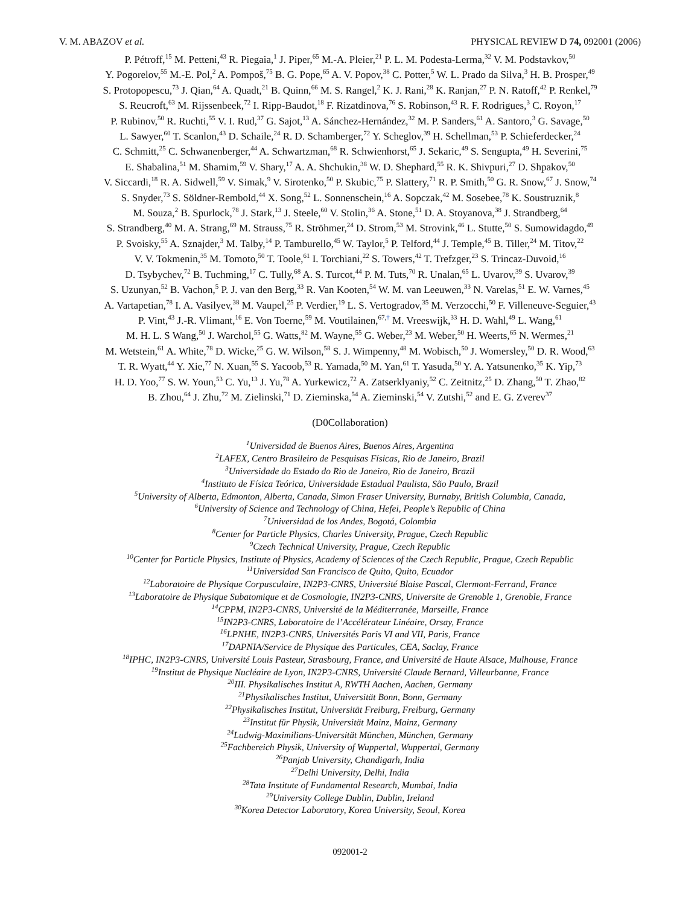V. M. ABAZOV et al. PHYSICAL REVIEW D 74, 092001 (2006)
P. Pétroff,<sup>15</sup> M. Petteni,<sup>43</sup> R. Piegaia,<sup>1</sup> J. Piper,<sup>65</sup> M.-A. Pleier,<sup>21</sup> P. L. M. Podesta-Lerma,<sup>32</sup> V. M. Podstavkov,<sup>50</sup>
Y. Pogorelov,<sup>55</sup> M.-E. Pol,<sup>2</sup> A. Pompoš,<sup>75</sup> B. G. Pope,<sup>65</sup> A. V. Popov,<sup>38</sup> C. Potter,<sup>5</sup> W. L. Prado da Silva,<sup>3</sup> H. B. Prosper,<sup>49</sup>
S. Protopopescu,<sup>73</sup> J. Qian,<sup>64</sup> A. Quadt,<sup>21</sup> B. Quinn,<sup>66</sup> M. S. Rangel,<sup>2</sup> K. J. Rani,<sup>28</sup> K. Ranjan,<sup>27</sup> P. N. Ratoff,<sup>42</sup> P. Renkel,<sup>79</sup>
S. Reucroft,<sup>63</sup> M. Rijssenbeek,<sup>72</sup> I. Ripp-Baudot,<sup>18</sup> F. Rizatdinova,<sup>76</sup> S. Robinson,<sup>43</sup> R. F. Rodrigues,<sup>3</sup> C. Royon,<sup>17</sup>
P. Rubinov,<sup>50</sup> R. Ruchti,<sup>55</sup> V. I. Rud,<sup>37</sup> G. Sajot,<sup>13</sup> A. Sánchez-Hernández,<sup>32</sup> M. P. Sanders,<sup>61</sup> A. Santoro,<sup>3</sup> G. Savage,<sup>50</sup>
L. Sawyer,<sup>60</sup> T. Scanlon,<sup>43</sup> D. Schaile,<sup>24</sup> R. D. Schamberger,<sup>72</sup> Y. Scheglov,<sup>39</sup> H. Schellman,<sup>53</sup> P. Schieferdecker,<sup>24</sup>
C. Schmitt,<sup>25</sup> C. Schwanenberger,<sup>44</sup> A. Schwartzman,<sup>68</sup> R. Schwienhorst,<sup>65</sup> J. Sekaric,<sup>49</sup> S. Sengupta,<sup>49</sup> H. Severini,<sup>75</sup>
E. Shabalina,<sup>51</sup> M. Shamim,<sup>59</sup> V. Shary,<sup>17</sup> A. A. Shchukin,<sup>38</sup> W. D. Shephard,<sup>55</sup> R. K. Shivpuri,<sup>27</sup> D. Shpakov,<sup>50</sup>
V. Siccardi,<sup>18</sup> R. A. Sidwell,<sup>59</sup> V. Simak,<sup>9</sup> V. Sirotenko,<sup>50</sup> P. Skubic,<sup>75</sup> P. Slattery,<sup>71</sup> R. P. Smith,<sup>50</sup> G. R. Snow,<sup>67</sup> J. Snow,<sup>74</sup>
S. Snyder,<sup>73</sup> S. Söldner-Rembold,<sup>44</sup> X. Song,<sup>52</sup> L. Sonnenschein,<sup>16</sup> A. Sopczak,<sup>42</sup> M. Sosebee,<sup>78</sup> K. Soustruznik,<sup>8</sup>
M. Souza,<sup>2</sup> B. Spurlock,<sup>78</sup> J. Stark,<sup>13</sup> J. Steele,<sup>60</sup> V. Stolin,<sup>36</sup> A. Stone,<sup>51</sup> D. A. Stoyanova,<sup>38</sup> J. Strandberg,<sup>64</sup>
S. Strandberg,<sup>40</sup> M. A. Strang,<sup>69</sup> M. Strauss,<sup>75</sup> R. Ströhmer,<sup>24</sup> D. Strom,<sup>53</sup> M. Strovink,<sup>46</sup> L. Stutte,<sup>50</sup> S. Sumowidagdo,<sup>49</sup>
P. Svoisky,<sup>55</sup> A. Sznajder,<sup>3</sup> M. Talby,<sup>14</sup> P. Tamburello,<sup>45</sup> W. Taylor,<sup>5</sup> P. Telford,<sup>44</sup> J. Temple,<sup>45</sup> B. Tiller,<sup>24</sup> M. Titov,<sup>22</sup>
V. V. Tokmenin,<sup>35</sup> M. Tomoto,<sup>50</sup> T. Toole,<sup>61</sup> I. Torchiani,<sup>22</sup> S. Towers,<sup>42</sup> T. Trefzger,<sup>23</sup> S. Trincaz-Duvoid,<sup>16</sup>
D. Tsybychev,<sup>72</sup> B. Tuchming,<sup>17</sup> C. Tully,<sup>68</sup> A. S. Turcot,<sup>44</sup> P. M. Tuts,<sup>70</sup> R. Unalan,<sup>65</sup> L. Uvarov,<sup>39</sup> S. Uvarov,<sup>39</sup>
S. Uzunyan,<sup>52</sup> B. Vachon,<sup>5</sup> P. J. van den Berg,<sup>33</sup> R. Van Kooten,<sup>54</sup> W. M. van Leeuwen,<sup>33</sup> N. Varelas,<sup>51</sup> E. W. Varnes,<sup>45</sup>
A. Vartapetian,<sup>78</sup> I. A. Vasilyev,<sup>38</sup> M. Vaupel,<sup>25</sup> P. Verdier,<sup>19</sup> L. S. Vertogradov,<sup>35</sup> M. Verzocchi,<sup>50</sup> F. Villeneuve-Seguier,<sup>43</sup>
P. Vint,<sup>43</sup> J.-R. Vlimant,<sup>16</sup> E. Von Toerne,<sup>59</sup> M. Voutilainen,<sup>67,†</sup> M. Vreeswijk,<sup>33</sup> H. D. Wahl,<sup>49</sup> L. Wang,<sup>61</sup>
M. H. L. S Wang,<sup>50</sup> J. Warchol,<sup>55</sup> G. Watts,<sup>82</sup> M. Wayne,<sup>55</sup> G. Weber,<sup>23</sup> M. Weber,<sup>50</sup> H. Weerts,<sup>65</sup> N. Wermes,<sup>21</sup>
M. Wetstein,<sup>61</sup> A. White,<sup>78</sup> D. Wicke,<sup>25</sup> G. W. Wilson,<sup>58</sup> S. J. Wimpenny,<sup>48</sup> M. Wobisch,<sup>50</sup> J. Womersley,<sup>50</sup> D. R. Wood,<sup>63</sup>
T. R. Wyatt,<sup>44</sup> Y. Xie,<sup>77</sup> N. Xuan,<sup>55</sup> S. Yacoob,<sup>53</sup> R. Yamada,<sup>50</sup> M. Yan,<sup>61</sup> T. Yasuda,<sup>50</sup> Y. A. Yatsunenko,<sup>35</sup> K. Yip,<sup>73</sup>
H. D. Yoo,<sup>77</sup> S. W. Youn,<sup>53</sup> C. Yu,<sup>13</sup> J. Yu,<sup>78</sup> A. Yurkewicz,<sup>72</sup> A. Zatserklyaniy,<sup>52</sup> C. Zeitnitz,<sup>25</sup> D. Zhang,<sup>50</sup> T. Zhao,<sup>82</sup>
B. Zhou,<sup>64</sup> J. Zhu,<sup>72</sup> M. Zielinski,<sup>71</sup> D. Zieminska,<sup>54</sup> A. Zieminski,<sup>54</sup> V. Zutshi,<sup>52</sup> and E. G. Zverev<sup>37</sup>
(D0Collaboration)
<sup>1</sup> Universidad de Buenos Aires, Buenos Aires, Argentina
<sup>2</sup> LAFEX, Centro Brasileiro de Pesquisas Físicas, Rio de Janeiro, Brazil
<sup>3</sup> Universidade do Estado do Rio de Janeiro, Rio de Janeiro, Brazil
<sup>4</sup> Instituto de Física Teórica, Universidade Estadual Paulista, São Paulo, Brazil
<sup>5</sup> University of Alberta, Edmonton, Alberta, Canada, Simon Fraser University, Burnaby, British Columbia, Canada,
<sup>6</sup> University of Science and Technology of China, Hefei, People’s Republic of China
<sup>7</sup> Universidad de los Andes, Bogotá, Colombia
<sup>8</sup> Center for Particle Physics, Charles University, Prague, Czech Republic
<sup>9</sup> Czech Technical University, Prague, Czech Republic
<sup>10</sup> Center for Particle Physics, Institute of Physics, Academy of Sciences of the Czech Republic, Prague, Czech Republic
<sup>11</sup> Universidad San Francisco de Quito, Quito, Ecuador
<sup>12</sup> Laboratoire de Physique Corpusculaire, IN2P3-CNRS, Université Blaise Pascal, Clermont-Ferrand, France
<sup>13</sup> Laboratoire de Physique Subatomique et de Cosmologie, IN2P3-CNRS, Universite de Grenoble 1, Grenoble, France
<sup>14</sup>CPPM, IN2P3-CNRS, Université de la Méditerranée, Marseille, France
<sup>15</sup> IN2P3-CNRS, Laboratoire de l’Accélérateur Linéaire, Orsay, France
<sup>16</sup> LPNHE, IN2P3-CNRS, Universités Paris VI and VII, Paris, France
<sup>17</sup> DAPNIA/Service de Physique des Particules, CEA, Saclay, France
<sup>18</sup> IPHC, IN2P3-CNRS, Université Louis Pasteur, Strasbourg, France, and Université de Haute Alsace, Mulhouse, France
<sup>19</sup> Institut de Physique Nucléaire de Lyon, IN2P3-CNRS, Université Claude Bernard, Villeurbanne, France
<sup>20</sup> III. Physikalisches Institut A, RWTH Aachen, Aachen, Germany
<sup>21</sup> Physikalisches Institut, Universität Bonn, Bonn, Germany
<sup>22</sup> Physikalisches Institut, Universität Freiburg, Freiburg, Germany
<sup>23</sup> Institut für Physik, Universität Mainz, Mainz, Germany
<sup>24</sup> Ludwig-Maximilians-Universität München, München, Germany
<sup>25</sup> Fachbereich Physik, University of Wuppertal, Wuppertal, Germany
<sup>26</sup> Panjab University, Chandigarh, India
<sup>27</sup> Delhi University, Delhi, India
<sup>28</sup> Tata Institute of Fundamental Research, Mumbai, India
<sup>29</sup> University College Dublin, Dublin, Ireland
<sup>30</sup> Korea Detector Laboratory, Korea University, Seoul, Korea
092001-2